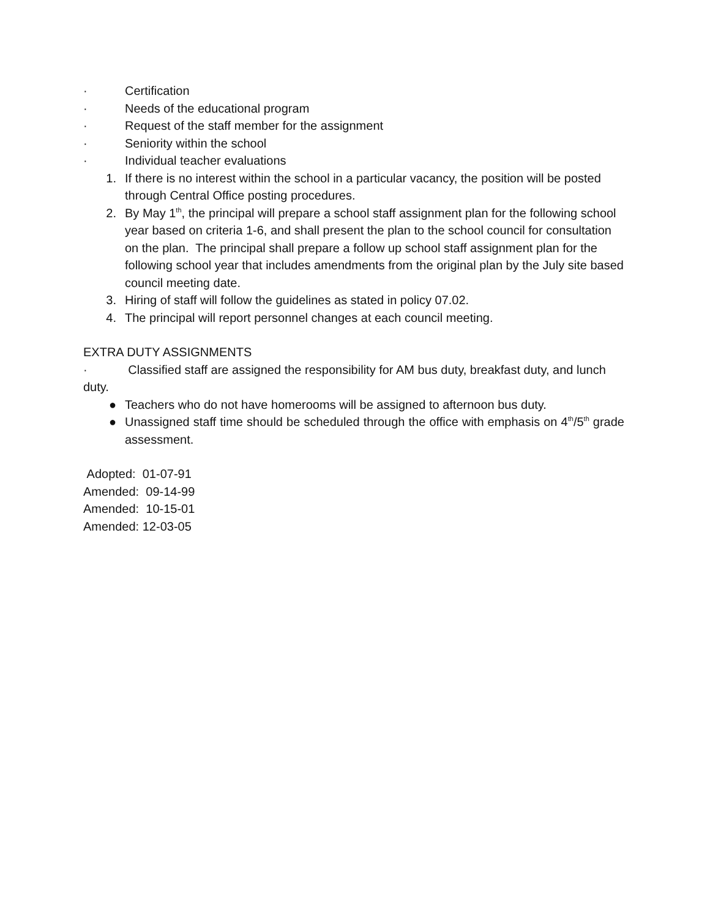· Certification
· Needs of the educational program
· Request of the staff member for the assignment
· Seniority within the school
· Individual teacher evaluations
1. If there is no interest within the school in a particular vacancy, the position will be posted through Central Office posting procedures.
2. By May 1<sup>th</sup>, the principal will prepare a school staff assignment plan for the following school year based on criteria 1-6, and shall present the plan to the school council for consultation on the plan. The principal shall prepare a follow up school staff assignment plan for the following school year that includes amendments from the original plan by the July site based council meeting date.
3. Hiring of staff will follow the guidelines as stated in policy 07.02.
4. The principal will report personnel changes at each council meeting.
EXTRA DUTY ASSIGNMENTS
· Classified staff are assigned the responsibility for AM bus duty, breakfast duty, and lunch duty.
● Teachers who do not have homerooms will be assigned to afternoon bus duty.
● Unassigned staff time should be scheduled through the office with emphasis on 4<sup>th</sup>/5<sup>th</sup> grade assessment.
Adopted: 01-07-91
Amended: 09-14-99
Amended: 10-15-01
Amended: 12-03-05